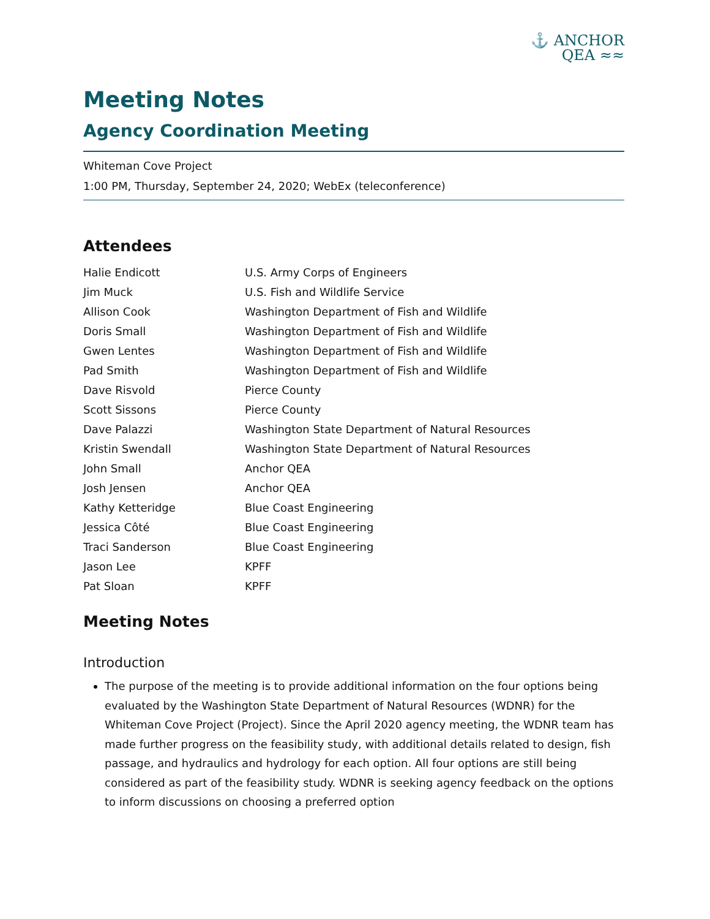⚓ ANCHOR
QEA ≈≈
Meeting Notes
Agency Coordination Meeting
Whiteman Cove Project
1:00 PM, Thursday, September 24, 2020; WebEx (teleconference)
Attendees
| Halie Endicott | U.S. Army Corps of Engineers |
| Jim Muck | U.S. Fish and Wildlife Service |
| Allison Cook | Washington Department of Fish and Wildlife |
| Doris Small | Washington Department of Fish and Wildlife |
| Gwen Lentes | Washington Department of Fish and Wildlife |
| Pad Smith | Washington Department of Fish and Wildlife |
| Dave Risvold | Pierce County |
| Scott Sissons | Pierce County |
| Dave Palazzi | Washington State Department of Natural Resources |
| Kristin Swendall | Washington State Department of Natural Resources |
| John Small | Anchor QEA |
| Josh Jensen | Anchor QEA |
| Kathy Ketteridge | Blue Coast Engineering |
| Jessica Côté | Blue Coast Engineering |
| Traci Sanderson | Blue Coast Engineering |
| Jason Lee | KPFF |
| Pat Sloan | KPFF |
Meeting Notes
Introduction
The purpose of the meeting is to provide additional information on the four options being evaluated by the Washington State Department of Natural Resources (WDNR) for the Whiteman Cove Project (Project). Since the April 2020 agency meeting, the WDNR team has made further progress on the feasibility study, with additional details related to design, fish passage, and hydraulics and hydrology for each option. All four options are still being considered as part of the feasibility study. WDNR is seeking agency feedback on the options to inform discussions on choosing a preferred option